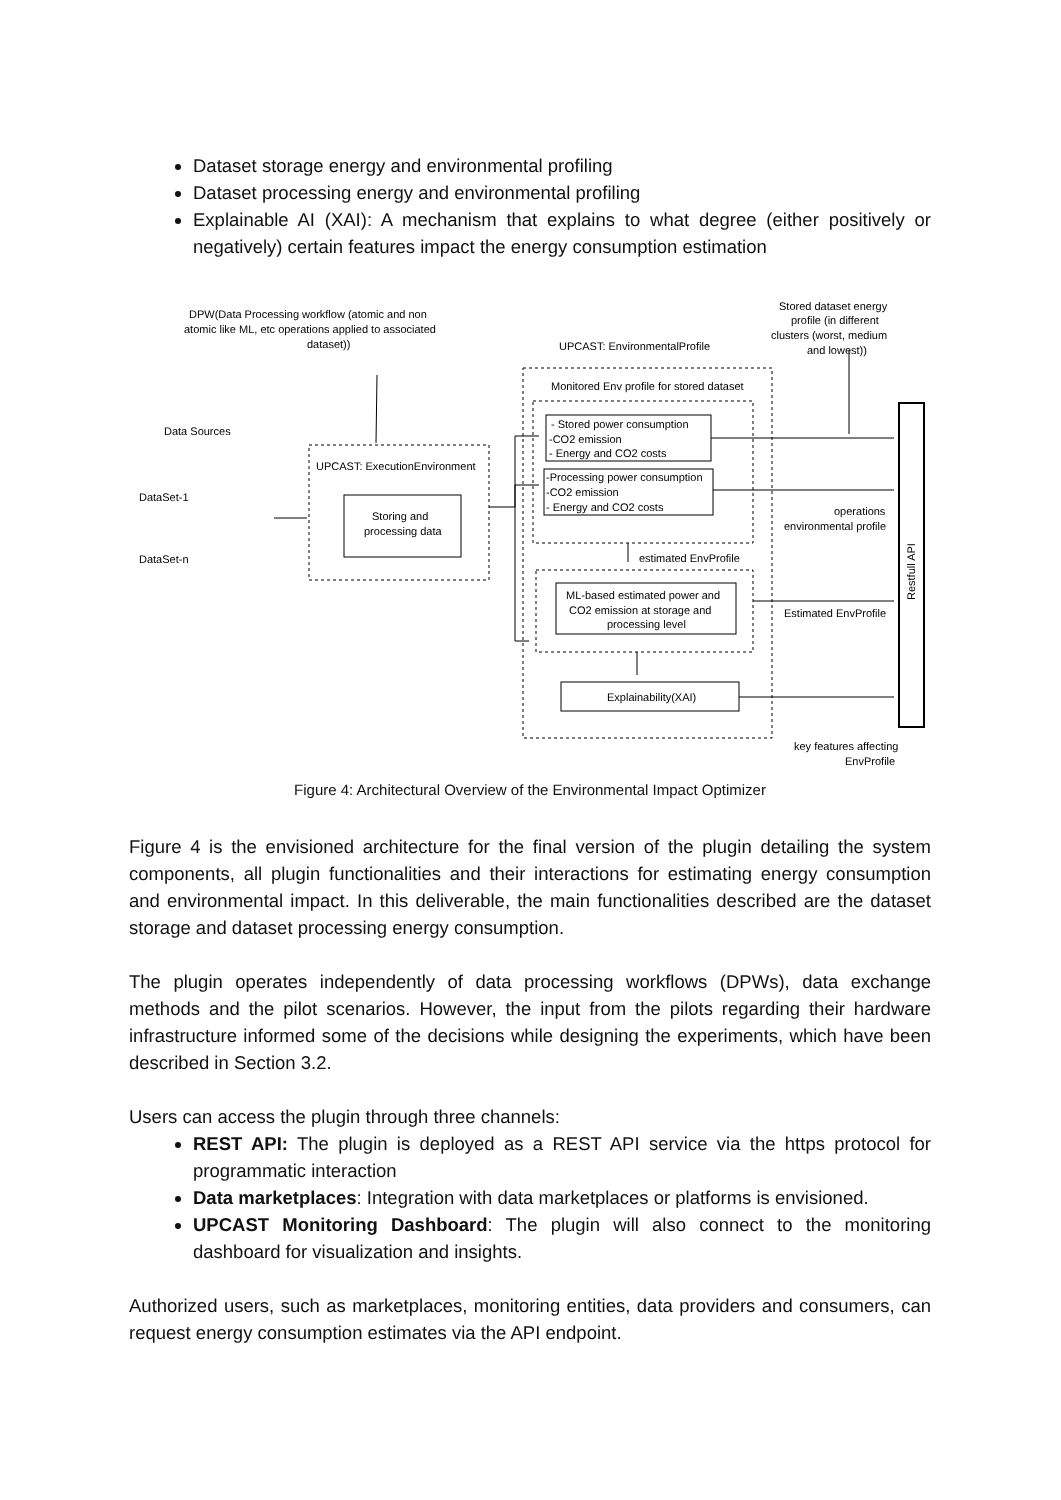Dataset storage energy and environmental profiling
Dataset processing energy and environmental profiling
Explainable AI (XAI): A mechanism that explains to what degree (either positively or negatively) certain features impact the energy consumption estimation
DPW(Data Processing workflow (atomic and non
atomic like ML, etc operations applied to associated
dataset))
UPCAST: EnvironmentalProfile
Stored dataset energy
profile (in different
clusters (worst, medium
and lowest))
Monitored Env profile for stored dataset
Data Sources
DataSet-1
DataSet-n
UPCAST: ExecutionEnvironment
Storing and
processing data
- Stored power consumption
-CO2 emission
- Energy and CO2 costs
-Processing power consumption
-CO2 emission
- Energy and CO2 costs
operations
environmental profile
estimated EnvProfile
ML-based estimated power and
CO2 emission at storage and
processing level
Estimated EnvProfile
Explainability(XAI)
key features affecting
EnvProfile
Restfull API
Figure 4: Architectural Overview of the Environmental Impact Optimizer
Figure 4 is the envisioned architecture for the final version of the plugin detailing the system components, all plugin functionalities and their interactions for estimating energy consumption and environmental impact. In this deliverable, the main functionalities described are the dataset storage and dataset processing energy consumption.
The plugin operates independently of data processing workflows (DPWs), data exchange methods and the pilot scenarios. However, the input from the pilots regarding their hardware infrastructure informed some of the decisions while designing the experiments, which have been described in Section 3.2.
Users can access the plugin through three channels:
REST API: The plugin is deployed as a REST API service via the https protocol for programmatic interaction
Data marketplaces: Integration with data marketplaces or platforms is envisioned.
UPCAST Monitoring Dashboard: The plugin will also connect to the monitoring dashboard for visualization and insights.
Authorized users, such as marketplaces, monitoring entities, data providers and consumers, can request energy consumption estimates via the API endpoint.